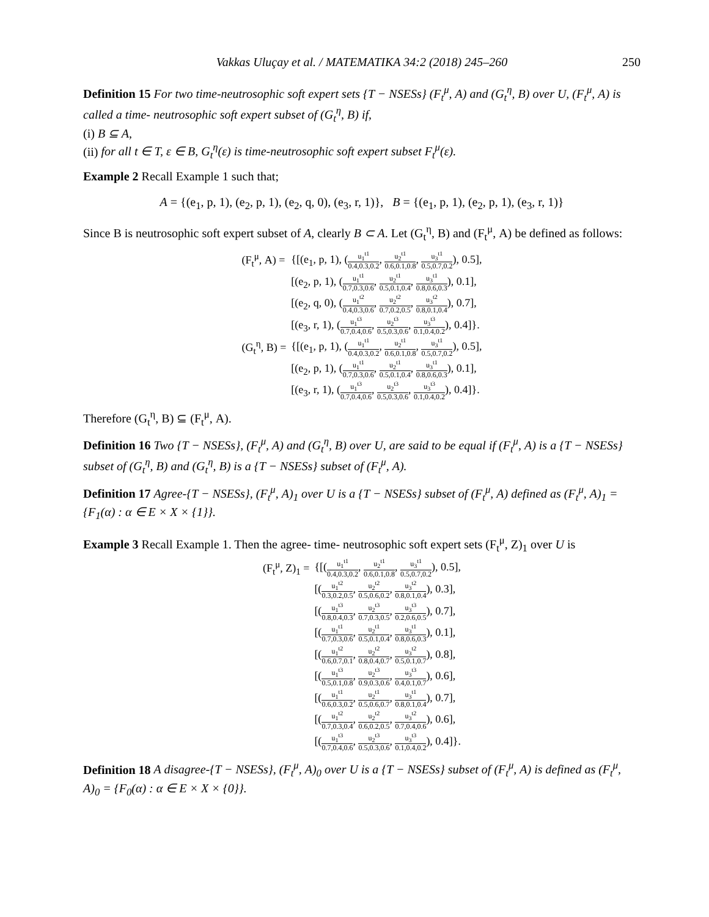Vakkas Uluçay et al. / MATEMATIKA 34:2 (2018) 245–260 250
Definition 15 For two time-neutrosophic soft expert sets {T − NSESs} (F<sub>t</sub><sup>μ</sup>, A) and (G<sub>t</sub><sup>η</sup>, B) over U, (F<sub>t</sub><sup>μ</sup>, A) is called a time- neutrosophic soft expert subset of (G<sub>t</sub><sup>η</sup>, B) if,
(i) B ⊆ A,
(ii) for all t ∈ T, ε ∈ B, G<sub>t</sub><sup>η</sup>(ε) is time-neutrosophic soft expert subset F<sub>t</sub><sup>μ</sup>(ε).
Example 2 Recall Example 1 such that;
A = {(e<sub>1</sub>, p, 1), (e<sub>2</sub>, p, 1), (e<sub>2</sub>, q, 0), (e<sub>3</sub>, r, 1)}, B = {(e<sub>1</sub>, p, 1), (e<sub>2</sub>, p, 1), (e<sub>3</sub>, r, 1)}
Since B is neutrosophic soft expert subset of A, clearly B ⊂ A. Let (G<sub>t</sub><sup>η</sup>, B) and (F<sub>t</sub><sup>μ</sup>, A) be defined as follows:
| (F<sub>t</sub><sup>μ</sup>, A) = | {[(e<sub>1</sub>, p, 1), ( u<sub>1</sub><sup>t1</sup> 0.4,0.3,0.2 , u<sub>2</sub><sup>t1</sup> 0.6,0.1,0.8 , u<sub>3</sub><sup>t1</sup> 0.5,0.7,0.2 ), 0.5], |
| | [(e<sub>2</sub>, p, 1), ( u<sub>1</sub><sup>t1</sup> 0.7,0.3,0.6 , u<sub>2</sub><sup>t1</sup> 0.5,0.1,0.4 , u<sub>3</sub><sup>t1</sup> 0.8,0.6,0.3 ), 0.1], |
| | [(e<sub>2</sub>, q, 0), ( u<sub>1</sub><sup>t2</sup> 0.4,0.3,0.6 , u<sub>2</sub><sup>t2</sup> 0.7,0.2,0.5 , u<sub>3</sub><sup>t2</sup> 0.8,0.1,0.4 ), 0.7], |
| | [(e<sub>3</sub>, r, 1), ( u<sub>1</sub><sup>t3</sup> 0.7,0.4,0.6 , u<sub>2</sub><sup>t3</sup> 0.5,0.3,0.6 , u<sub>3</sub><sup>t3</sup> 0.1,0.4,0.2 ), 0.4]}. |
| (G<sub>t</sub><sup>η</sup>, B) = | {[(e<sub>1</sub>, p, 1), ( u<sub>1</sub><sup>t1</sup> 0.4,0.3,0.2 , u<sub>2</sub><sup>t1</sup> 0.6,0.1,0.8 , u<sub>3</sub><sup>t1</sup> 0.5,0.7,0.2 ), 0.5], |
| | [(e<sub>2</sub>, p, 1), ( u<sub>1</sub><sup>t1</sup> 0.7,0.3,0.6 , u<sub>2</sub><sup>t1</sup> 0.5,0.1,0.4 , u<sub>3</sub><sup>t1</sup> 0.8,0.6,0.3 ), 0.1], |
| | [(e<sub>3</sub>, r, 1), ( u<sub>1</sub><sup>t3</sup> 0.7,0.4,0.6 , u<sub>2</sub><sup>t3</sup> 0.5,0.3,0.6 , u<sub>3</sub><sup>t3</sup> 0.1,0.4,0.2 ), 0.4]}. |
Therefore (G<sub>t</sub><sup>η</sup>, B) ⊆ (F<sub>t</sub><sup>μ</sup>, A).
Definition 16 Two {T − NSESs}, (F<sub>t</sub><sup>μ</sup>, A) and (G<sub>t</sub><sup>η</sup>, B) over U, are said to be equal if (F<sub>t</sub><sup>μ</sup>, A) is a {T − NSESs} subset of (G<sub>t</sub><sup>η</sup>, B) and (G<sub>t</sub><sup>η</sup>, B) is a {T − NSESs} subset of (F<sub>t</sub><sup>μ</sup>, A).
Definition 17 Agree-{T − NSESs}, (F<sub>t</sub><sup>μ</sup>, A)<sub>1</sub> over U is a {T − NSESs} subset of (F<sub>t</sub><sup>μ</sup>, A) defined as (F<sub>t</sub><sup>μ</sup>, A)<sub>1</sub> = {F<sub>1</sub>(α) : α ∈ E × X × {1}}.
Example 3 Recall Example 1. Then the agree- time- neutrosophic soft expert sets (F<sub>t</sub><sup>μ</sup>, Z)<sub>1</sub> over U is
| (F<sub>t</sub><sup>μ</sup>, Z)<sub>1</sub> = | {[( u<sub>1</sub><sup>t1</sup> 0.4,0.3,0.2 , u<sub>2</sub><sup>t1</sup> 0.6,0.1,0.8 , u<sub>3</sub><sup>t1</sup> 0.5,0.7,0.2 ), 0.5], |
| | [( u<sub>1</sub><sup>t2</sup> 0.3,0.2,0.5 , u<sub>2</sub><sup>t2</sup> 0.5,0.6,0.2 , u<sub>3</sub><sup>t2</sup> 0.8,0.1,0.4 ), 0.3], |
| | [( u<sub>1</sub><sup>t3</sup> 0.8,0.4,0.3 , u<sub>2</sub><sup>t3</sup> 0.7,0.3,0.5 , u<sub>3</sub><sup>t3</sup> 0.2,0.6,0.5 ), 0.7], |
| | [( u<sub>1</sub><sup>t1</sup> 0.7,0.3,0.6 , u<sub>2</sub><sup>t1</sup> 0.5,0.1,0.4 , u<sub>3</sub><sup>t1</sup> 0.8,0.6,0.3 ), 0.1], |
| | [( u<sub>1</sub><sup>t2</sup> 0.6,0.7,0.1 , u<sub>2</sub><sup>t2</sup> 0.8,0.4,0.7 , u<sub>3</sub><sup>t2</sup> 0.5,0.1,0.7 ), 0.8], |
| | [( u<sub>1</sub><sup>t3</sup> 0.5,0.1,0.8 , u<sub>2</sub><sup>t3</sup> 0.9,0.3,0.6 , u<sub>3</sub><sup>t3</sup> 0.4,0.1,0.7 ), 0.6], |
| | [( u<sub>1</sub><sup>t1</sup> 0.6,0.3,0.2 , u<sub>2</sub><sup>t1</sup> 0.5,0.6,0.7 , u<sub>3</sub><sup>t1</sup> 0.8,0.1,0.4 ), 0.7], |
| | [( u<sub>1</sub><sup>t2</sup> 0.7,0.3,0.4 , u<sub>2</sub><sup>t2</sup> 0.6,0.2,0.5 , u<sub>3</sub><sup>t2</sup> 0.7,0.4,0.6 ), 0.6], |
| | [( u<sub>1</sub><sup>t3</sup> 0.7,0.4,0.6 , u<sub>2</sub><sup>t3</sup> 0.5,0.3,0.6 , u<sub>3</sub><sup>t3</sup> 0.1,0.4,0.2 ), 0.4]}. |
Definition 18 A disagree-{T − NSESs}, (F<sub>t</sub><sup>μ</sup>, A)<sub>0</sub> over U is a {T − NSESs} subset of (F<sub>t</sub><sup>μ</sup>, A) is defined as (F<sub>t</sub><sup>μ</sup>, A)<sub>0</sub> = {F<sub>0</sub>(α) : α ∈ E × X × {0}}.